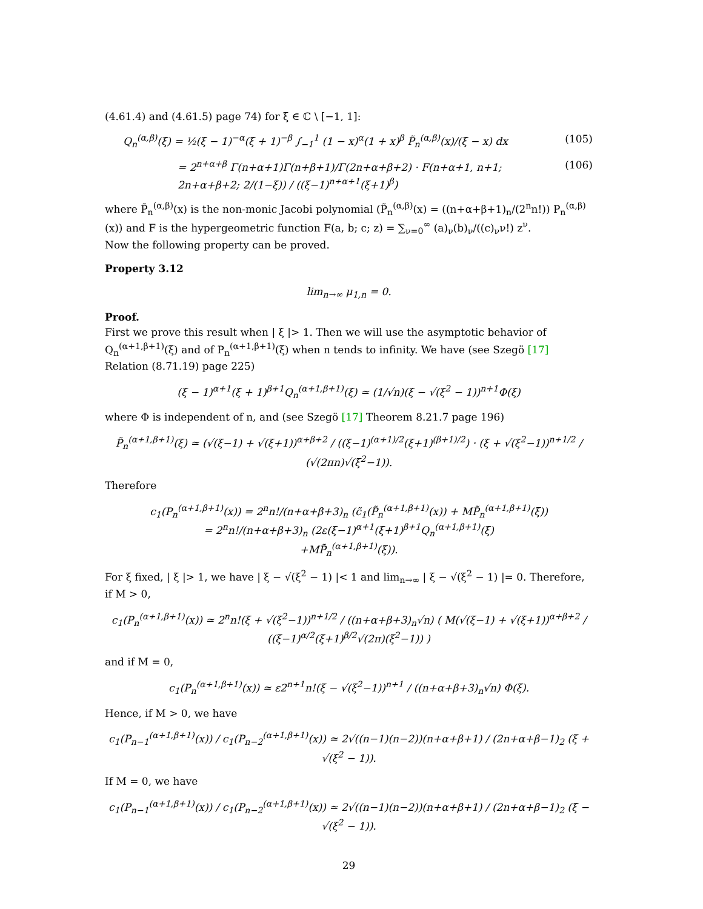(4.61.4) and (4.61.5) page 74) for ξ ∈ ℂ \ [−1, 1]:
Q<sub>n</sub><sup>(α,β)</sup>(ξ) = ½(ξ − 1)<sup>−α</sup>(ξ + 1)<sup>−β</sup> ∫<sub>−1</sub><sup>1</sup> (1 − x)<sup>α</sup>(1 + x)<sup>β</sup> P̃<sub>n</sub><sup>(α,β)</sup>(x)/(ξ − x) dx (105)
= 2<sup>n+α+β</sup> Γ(n+α+1)Γ(n+β+1)/Γ(2n+α+β+2) · F(n+α+1, n+1; 2n+α+β+2; 2/(1−ξ)) / ((ξ−1)<sup>n+α+1</sup>(ξ+1)<sup>β</sup>) (106)
where P̃<sub>n</sub><sup>(α,β)</sup>(x) is the non-monic Jacobi polynomial (P̃<sub>n</sub><sup>(α,β)</sup>(x) = ((n+α+β+1)<sub>n</sub>/(2<sup>n</sup>n!)) P<sub>n</sub><sup>(α,β)</sup>(x)) and F is the hypergeometric function F(a, b; c; z) = ∑<sub>ν=0</sub><sup>∞</sup> (a)<sub>ν</sub>(b)<sub>ν</sub>/((c)<sub>ν</sub>ν!) z<sup>ν</sup>.
Now the following property can be proved.
Property 3.12
lim<sub>n→∞</sub> μ<sub>1,n</sub> = 0.
Proof.
First we prove this result when | ξ |> 1. Then we will use the asymptotic behavior of Q<sub>n</sub><sup>(α+1,β+1)</sup>(ξ) and of P<sub>n</sub><sup>(α+1,β+1)</sup>(ξ) when n tends to infinity. We have (see Szegö [17] Relation (8.71.19) page 225)
(ξ − 1)<sup>α+1</sup>(ξ + 1)<sup>β+1</sup>Q<sub>n</sub><sup>(α+1,β+1)</sup>(ξ) ≃ (1/√n)(ξ − √(ξ<sup>2</sup> − 1))<sup>n+1</sup>Φ(ξ)
where Φ is independent of n, and (see Szegö [17] Theorem 8.21.7 page 196)
P̃<sub>n</sub><sup>(α+1,β+1)</sup>(ξ) ≃ (√(ξ−1) + √(ξ+1))<sup>α+β+2</sup> / ((ξ−1)<sup>(α+1)/2</sup>(ξ+1)<sup>(β+1)/2</sup>) · (ξ + √(ξ<sup>2</sup>−1))<sup>n+1/2</sup> / (√(2πn)√(ξ<sup>2</sup>−1)).
Therefore
c<sub>1</sub>(P<sub>n</sub><sup>(α+1,β+1)</sup>(x)) = 2<sup>n</sup>n!/(n+α+β+3)<sub>n</sub> (c̃<sub>1</sub>(P̃<sub>n</sub><sup>(α+1,β+1)</sup>(x)) + MP̃<sub>n</sub><sup>(α+1,β+1)</sup>(ξ))
= 2<sup>n</sup>n!/(n+α+β+3)<sub>n</sub> (2ε(ξ−1)<sup>α+1</sup>(ξ+1)<sup>β+1</sup>Q<sub>n</sub><sup>(α+1,β+1)</sup>(ξ)
+MP̃<sub>n</sub><sup>(α+1,β+1)</sup>(ξ)).
For ξ fixed, | ξ |> 1, we have | ξ − √(ξ<sup>2</sup> − 1) |< 1 and lim<sub>n→∞</sub> | ξ − √(ξ<sup>2</sup> − 1) |= 0. Therefore, if M > 0,
c<sub>1</sub>(P<sub>n</sub><sup>(α+1,β+1)</sup>(x)) ≃ 2<sup>n</sup>n!(ξ + √(ξ<sup>2</sup>−1))<sup>n+1/2</sup> / ((n+α+β+3)<sub>n</sub>√n) ( M(√(ξ−1) + √(ξ+1))<sup>α+β+2</sup> / ((ξ−1)<sup>α/2</sup>(ξ+1)<sup>β/2</sup>√(2π)(ξ<sup>2</sup>−1)) )
and if M = 0,
c<sub>1</sub>(P<sub>n</sub><sup>(α+1,β+1)</sup>(x)) ≃ ε2<sup>n+1</sup>n!(ξ − √(ξ<sup>2</sup>−1))<sup>n+1</sup> / ((n+α+β+3)<sub>n</sub>√n) Φ(ξ).
Hence, if M > 0, we have
c<sub>1</sub>(P<sub>n−1</sub><sup>(α+1,β+1)</sup>(x)) / c<sub>1</sub>(P<sub>n−2</sub><sup>(α+1,β+1)</sup>(x)) ≃ 2√((n−1)(n−2))(n+α+β+1) / (2n+α+β−1)<sub>2</sub> (ξ + √(ξ<sup>2</sup> − 1)).
If M = 0, we have
c<sub>1</sub>(P<sub>n−1</sub><sup>(α+1,β+1)</sup>(x)) / c<sub>1</sub>(P<sub>n−2</sub><sup>(α+1,β+1)</sup>(x)) ≃ 2√((n−1)(n−2))(n+α+β+1) / (2n+α+β−1)<sub>2</sub> (ξ − √(ξ<sup>2</sup> − 1)).
29